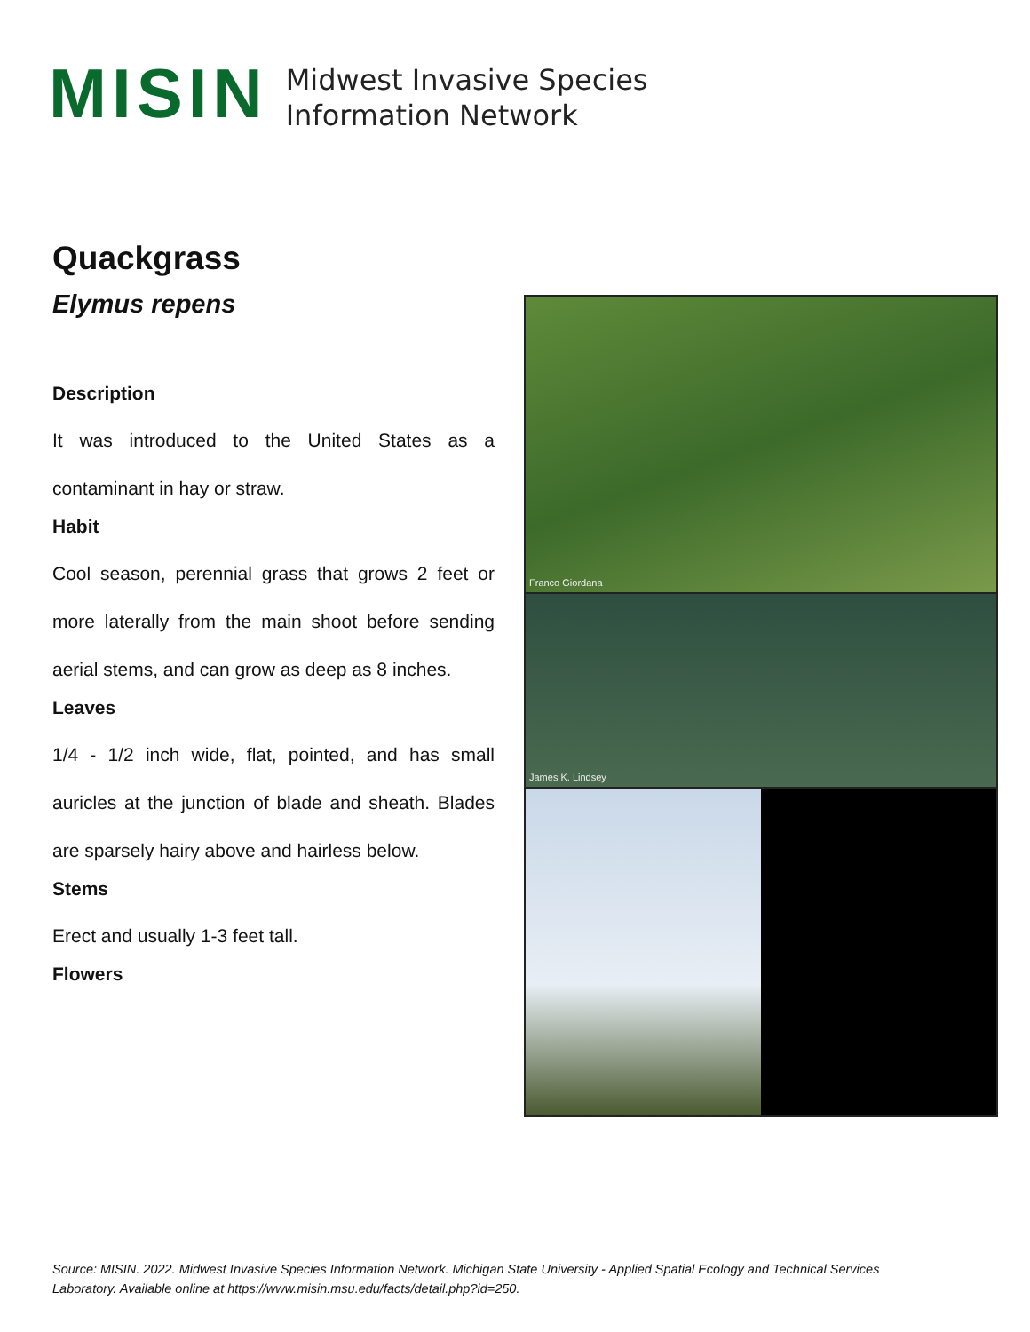MISIN
Midwest Invasive Species
Information Network
Quackgrass
Elymus repens
Description
It was introduced to the United States as a contaminant in hay or straw.
Habit
Cool season, perennial grass that grows 2 feet or more laterally from the main shoot before sending aerial stems, and can grow as deep as 8 inches.
Leaves
1/4 - 1/2 inch wide, flat, pointed, and has small auricles at the junction of blade and sheath. Blades are sparsely hairy above and hairless below.
Stems
Erect and usually 1-3 feet tall.
Flowers
Franco Giordana
James K. Lindsey
Source: MISIN. 2022. Midwest Invasive Species Information Network. Michigan State University - Applied Spatial Ecology and Technical Services Laboratory. Available online at https://www.misin.msu.edu/facts/detail.php?id=250.